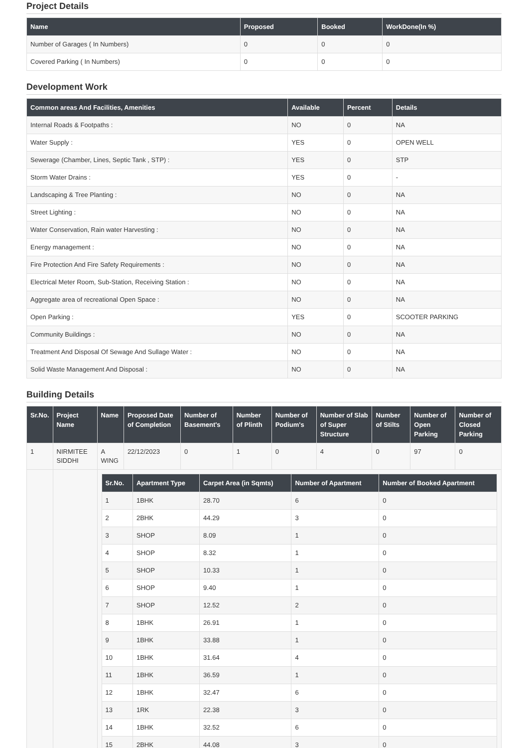Project Details
| Name | Proposed | Booked | WorkDone(In %) |
| --- | --- | --- | --- |
| Number of Garages ( In Numbers) | 0 | 0 | 0 |
| Covered Parking ( In Numbers) | 0 | 0 | 0 |
Development Work
| Common areas And Facilities, Amenities | Available | Percent | Details |
| --- | --- | --- | --- |
| Internal Roads & Footpaths : | NO | 0 | NA |
| Water Supply : | YES | 0 | OPEN WELL |
| Sewerage (Chamber, Lines, Septic Tank , STP) : | YES | 0 | STP |
| Storm Water Drains : | YES | 0 | - |
| Landscaping & Tree Planting : | NO | 0 | NA |
| Street Lighting : | NO | 0 | NA |
| Water Conservation, Rain water Harvesting : | NO | 0 | NA |
| Energy management : | NO | 0 | NA |
| Fire Protection And Fire Safety Requirements : | NO | 0 | NA |
| Electrical Meter Room, Sub-Station, Receiving Station : | NO | 0 | NA |
| Aggregate area of recreational Open Space : | NO | 0 | NA |
| Open Parking : | YES | 0 | SCOOTER PARKING |
| Community Buildings : | NO | 0 | NA |
| Treatment And Disposal Of Sewage And Sullage Water : | NO | 0 | NA |
| Solid Waste Management And Disposal : | NO | 0 | NA |
Building Details
| Sr.No. | Project Name | Name | Proposed Date of Completion | Number of Basement's | Number of Plinth | Number of Podium's | Number of Slab of Super Structure | Number of Stilts | Number of Open Parking | Number of Closed Parking |
| --- | --- | --- | --- | --- | --- | --- | --- | --- | --- | --- |
| 1 | NIRMITEE SIDDHI | A WING | 22/12/2023 | 0 | 1 | 0 | 4 | 0 | 97 | 0 |
| | | / Sr.No. / Apartment Type / Carpet Area (in Sqmts) / Number of Apartment / Number of Booked Apartment / / --- / --- / --- / --- / --- / / 1 / 1BHK / 28.70 / 6 / 0 / / 2 / 2BHK / 44.29 / 3 / 0 / / 3 / SHOP / 8.09 / 1 / 0 / / 4 / SHOP / 8.32 / 1 / 0 / / 5 / SHOP / 10.33 / 1 / 0 / / 6 / SHOP / 9.40 / 1 / 0 / / 7 / SHOP / 12.52 / 2 / 0 / / 8 / 1BHK / 26.91 / 1 / 0 / / 9 / 1BHK / 33.88 / 1 / 0 / / 10 / 1BHK / 31.64 / 4 / 0 / / 11 / 1BHK / 36.59 / 1 / 0 / / 12 / 1BHK / 32.47 / 6 / 0 / / 13 / 1RK / 22.38 / 3 / 0 / / 14 / 1BHK / 32.52 / 6 / 0 / / 15 / 2BHK / 44.08 / 3 / 0 / | | | | | | | | |